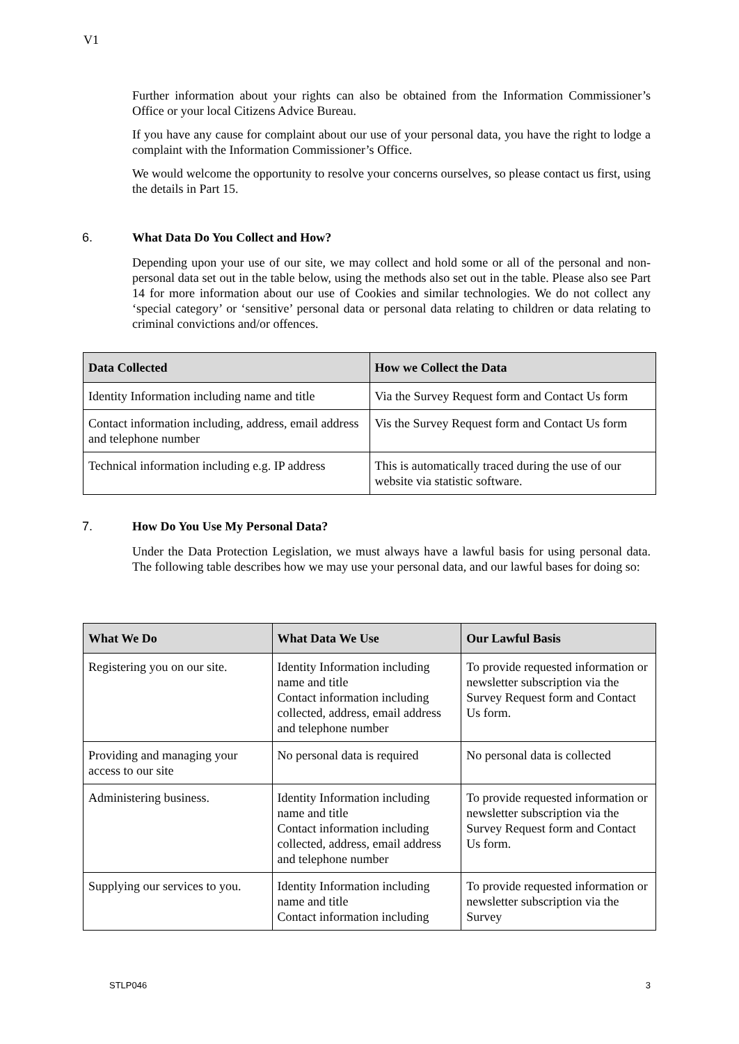V1
Further information about your rights can also be obtained from the Information Commissioner’s Office or your local Citizens Advice Bureau.
If you have any cause for complaint about our use of your personal data, you have the right to lodge a complaint with the Information Commissioner’s Office.
We would welcome the opportunity to resolve your concerns ourselves, so please contact us first, using the details in Part 15.
6. What Data Do You Collect and How?
Depending upon your use of our site, we may collect and hold some or all of the personal and non-personal data set out in the table below, using the methods also set out in the table. Please also see Part 14 for more information about our use of Cookies and similar technologies. We do not collect any ‘special category’ or ‘sensitive’ personal data or personal data relating to children or data relating to criminal convictions and/or offences.
| Data Collected | How we Collect the Data |
| --- | --- |
| Identity Information including name and title | Via the Survey Request form and Contact Us form |
| Contact information including, address, email address and telephone number | Vis the Survey Request form and Contact Us form |
| Technical information including e.g. IP address | This is automatically traced during the use of our website via statistic software. |
7. How Do You Use My Personal Data?
Under the Data Protection Legislation, we must always have a lawful basis for using personal data. The following table describes how we may use your personal data, and our lawful bases for doing so:
| What We Do | What Data We Use | Our Lawful Basis |
| --- | --- | --- |
| Registering you on our site. | Identity Information including name and title Contact information including collected, address, email address and telephone number | To provide requested information or newsletter subscription via the Survey Request form and Contact Us form. |
| Providing and managing your access to our site | No personal data is required | No personal data is collected |
| Administering business. | Identity Information including name and title Contact information including collected, address, email address and telephone number | To provide requested information or newsletter subscription via the Survey Request form and Contact Us form. |
| Supplying our services to you. | Identity Information including name and title Contact information including | To provide requested information or newsletter subscription via the Survey |
STLP046 3